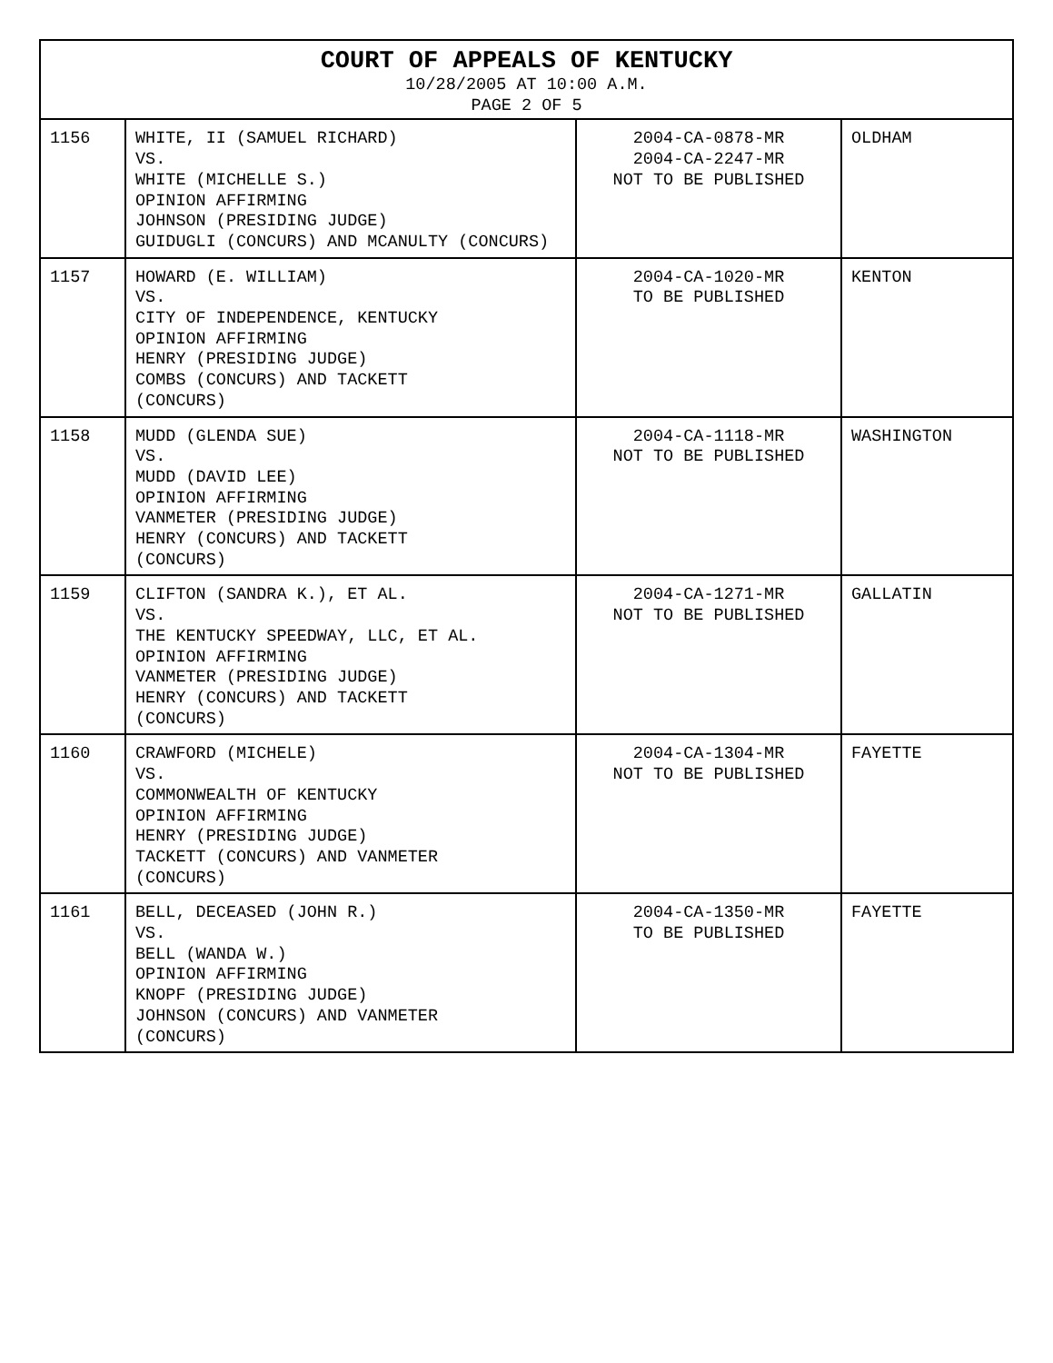| COURT OF APPEALS OF KENTUCKY 10/28/2005 AT 10:00 A.M. PAGE 2 OF 5 | | | |
| --- | --- | --- | --- |
| 1156 | WHITE, II (SAMUEL RICHARD) VS. WHITE (MICHELLE S.) OPINION AFFIRMING JOHNSON (PRESIDING JUDGE) GUIDUGLI (CONCURS) AND MCANULTY (CONCURS) | 2004-CA-0878-MR 2004-CA-2247-MR NOT TO BE PUBLISHED | OLDHAM |
| 1157 | HOWARD (E. WILLIAM) VS. CITY OF INDEPENDENCE, KENTUCKY OPINION AFFIRMING HENRY (PRESIDING JUDGE) COMBS (CONCURS) AND TACKETT (CONCURS) | 2004-CA-1020-MR TO BE PUBLISHED | KENTON |
| 1158 | MUDD (GLENDA SUE) VS. MUDD (DAVID LEE) OPINION AFFIRMING VANMETER (PRESIDING JUDGE) HENRY (CONCURS) AND TACKETT (CONCURS) | 2004-CA-1118-MR NOT TO BE PUBLISHED | WASHINGTON |
| 1159 | CLIFTON (SANDRA K.), ET AL. VS. THE KENTUCKY SPEEDWAY, LLC, ET AL. OPINION AFFIRMING VANMETER (PRESIDING JUDGE) HENRY (CONCURS) AND TACKETT (CONCURS) | 2004-CA-1271-MR NOT TO BE PUBLISHED | GALLATIN |
| 1160 | CRAWFORD (MICHELE) VS. COMMONWEALTH OF KENTUCKY OPINION AFFIRMING HENRY (PRESIDING JUDGE) TACKETT (CONCURS) AND VANMETER (CONCURS) | 2004-CA-1304-MR NOT TO BE PUBLISHED | FAYETTE |
| 1161 | BELL, DECEASED (JOHN R.) VS. BELL (WANDA W.) OPINION AFFIRMING KNOPF (PRESIDING JUDGE) JOHNSON (CONCURS) AND VANMETER (CONCURS) | 2004-CA-1350-MR TO BE PUBLISHED | FAYETTE |